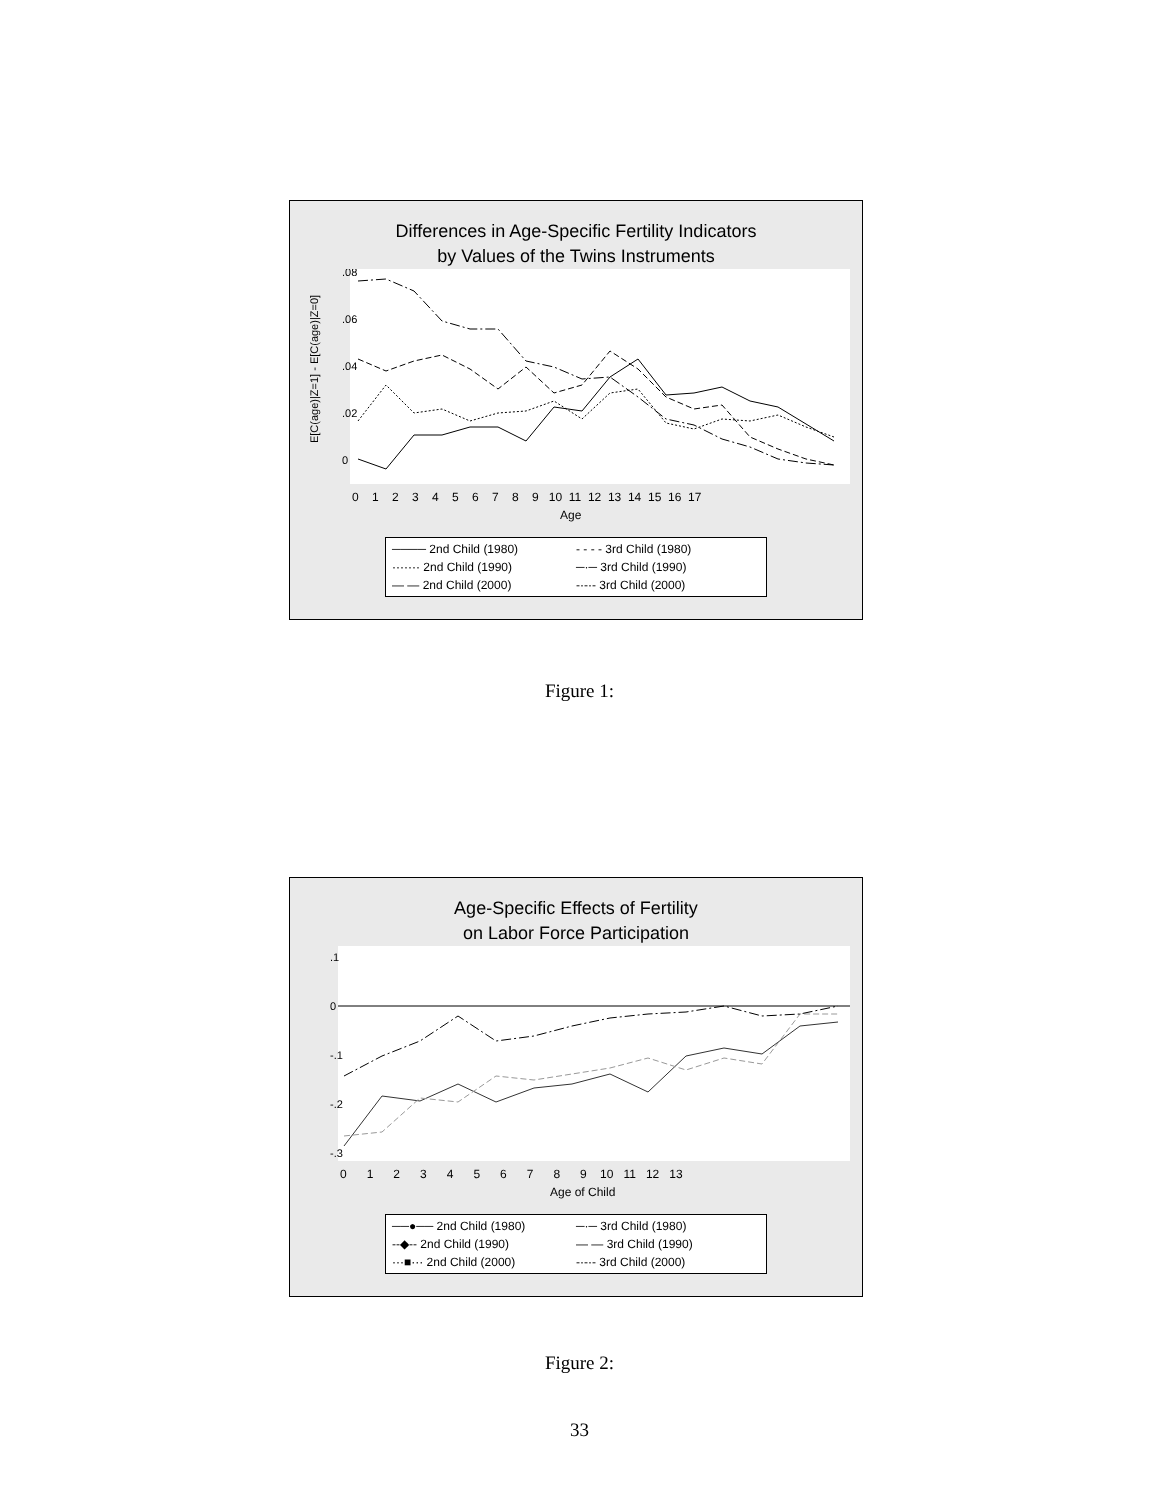Differences in Age-Specific Fertility Indicators
by Values of the Twins Instruments
E[C(age)|Z=1] - E[C(age)|Z=0]
0
.02
.04
.06
.08
Age
0 1 2 3 4 5 6 7 8 9 10 11 12 13 14 15 16 17
──── 2nd Child (1980) - - - - 3rd Child (1980) ······· 2nd Child (1990) ─·─ 3rd Child (1990) — — 2nd Child (2000) -·-·- 3rd Child (2000)
Figure 1:
Age-Specific Effects of Fertility
on Labor Force Participation
.1
0
-.1
-.2
-.3
Age of Child
0 1 2 3 4 5 6 7 8 9 10 11 12 13
──●── 2nd Child (1980) ─·─ 3rd Child (1980) --◆-- 2nd Child (1990) — — 3rd Child (1990) ···■··· 2nd Child (2000) -·-·- 3rd Child (2000)
Figure 2:
33